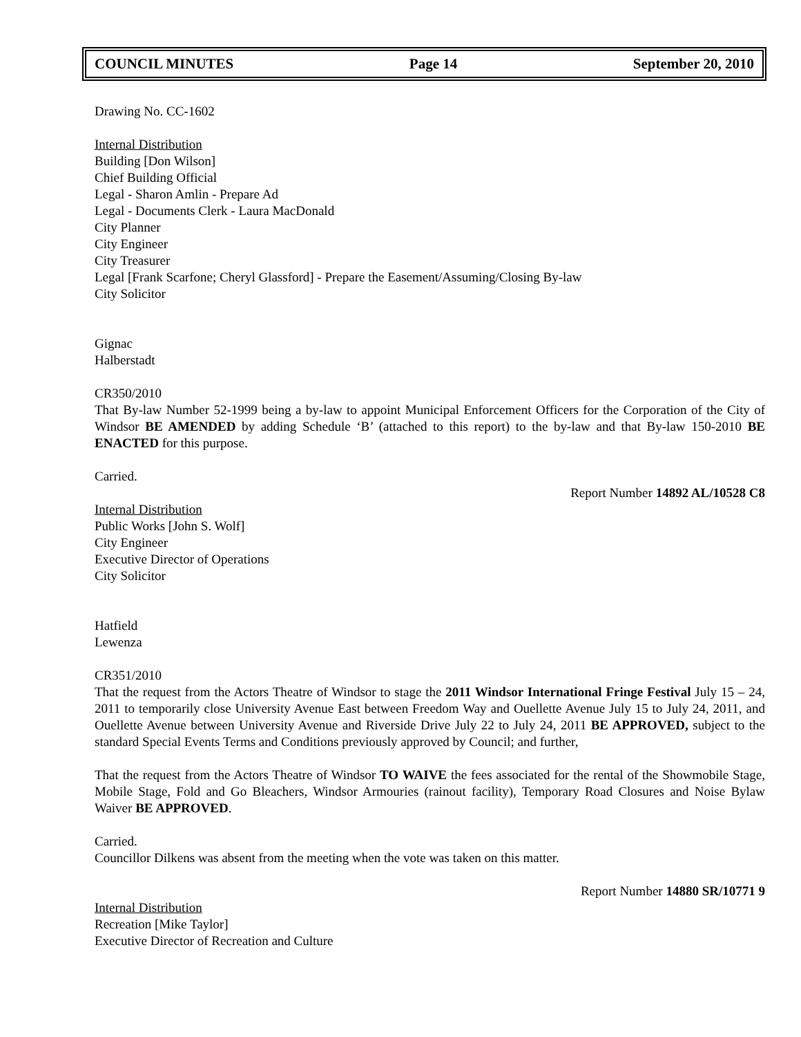COUNCIL MINUTES Page 14 September 20, 2010
Drawing No. CC-1602
Internal Distribution
Building [Don Wilson]
Chief Building Official
Legal - Sharon Amlin - Prepare Ad
Legal - Documents Clerk - Laura MacDonald
City Planner
City Engineer
City Treasurer
Legal [Frank Scarfone; Cheryl Glassford] - Prepare the Easement/Assuming/Closing By-law
City Solicitor
Gignac
Halberstadt
CR350/2010
That By-law Number 52-1999 being a by-law to appoint Municipal Enforcement Officers for the Corporation of the City of Windsor BE AMENDED by adding Schedule ‘B’ (attached to this report) to the by-law and that By-law 150-2010 BE ENACTED for this purpose.
Carried.
Report Number 14892 AL/10528 C8
Internal Distribution
Public Works [John S. Wolf]
City Engineer
Executive Director of Operations
City Solicitor
Hatfield
Lewenza
CR351/2010
That the request from the Actors Theatre of Windsor to stage the 2011 Windsor International Fringe Festival July 15 – 24, 2011 to temporarily close University Avenue East between Freedom Way and Ouellette Avenue July 15 to July 24, 2011, and Ouellette Avenue between University Avenue and Riverside Drive July 22 to July 24, 2011 BE APPROVED, subject to the standard Special Events Terms and Conditions previously approved by Council; and further,
That the request from the Actors Theatre of Windsor TO WAIVE the fees associated for the rental of the Showmobile Stage, Mobile Stage, Fold and Go Bleachers, Windsor Armouries (rainout facility), Temporary Road Closures and Noise Bylaw Waiver BE APPROVED.
Carried.
Councillor Dilkens was absent from the meeting when the vote was taken on this matter.
Report Number 14880 SR/10771 9
Internal Distribution
Recreation [Mike Taylor]
Executive Director of Recreation and Culture